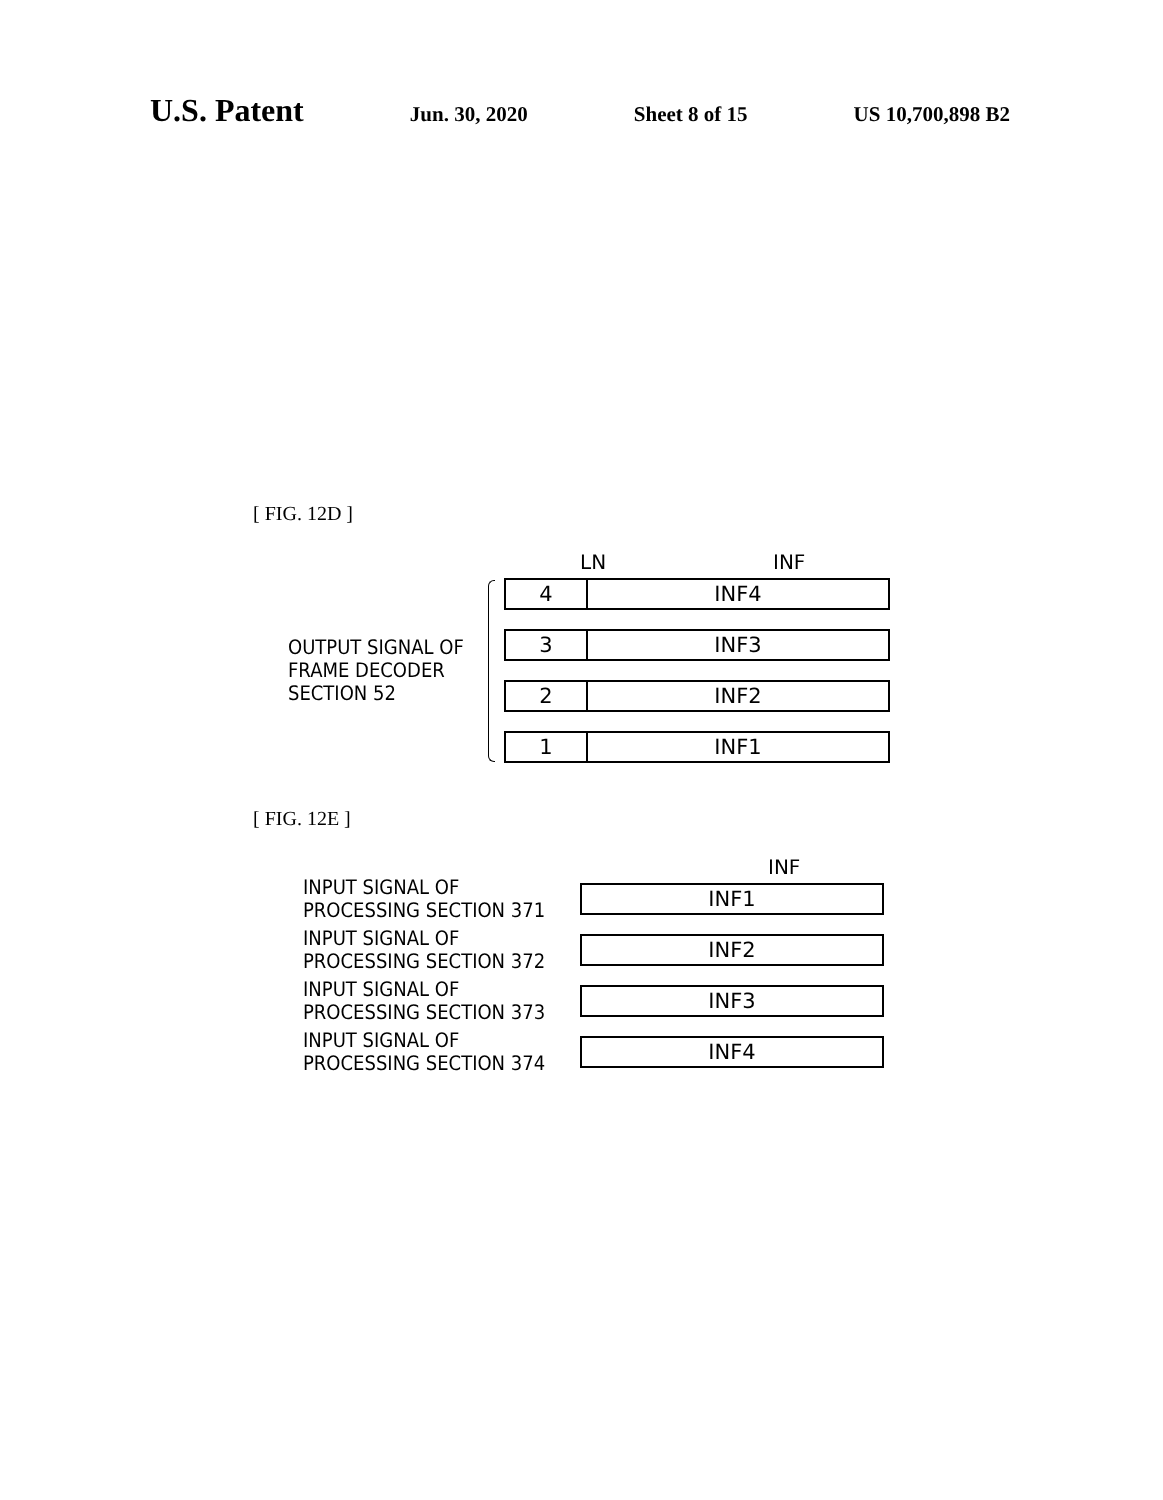U.S. Patent Jun. 30, 2020 Sheet 8 of 15 US 10,700,898 B2
[ FIG. 12D ]
LN INF
OUTPUT SIGNAL OF
FRAME DECODER
SECTION 52
4 INF4
3 INF3
2 INF2
1 INF1
[ FIG. 12E ]
INF
INPUT SIGNAL OF
PROCESSING SECTION 371
INF1
INPUT SIGNAL OF
PROCESSING SECTION 372
INF2
INPUT SIGNAL OF
PROCESSING SECTION 373
INF3
INPUT SIGNAL OF
PROCESSING SECTION 374
INF4